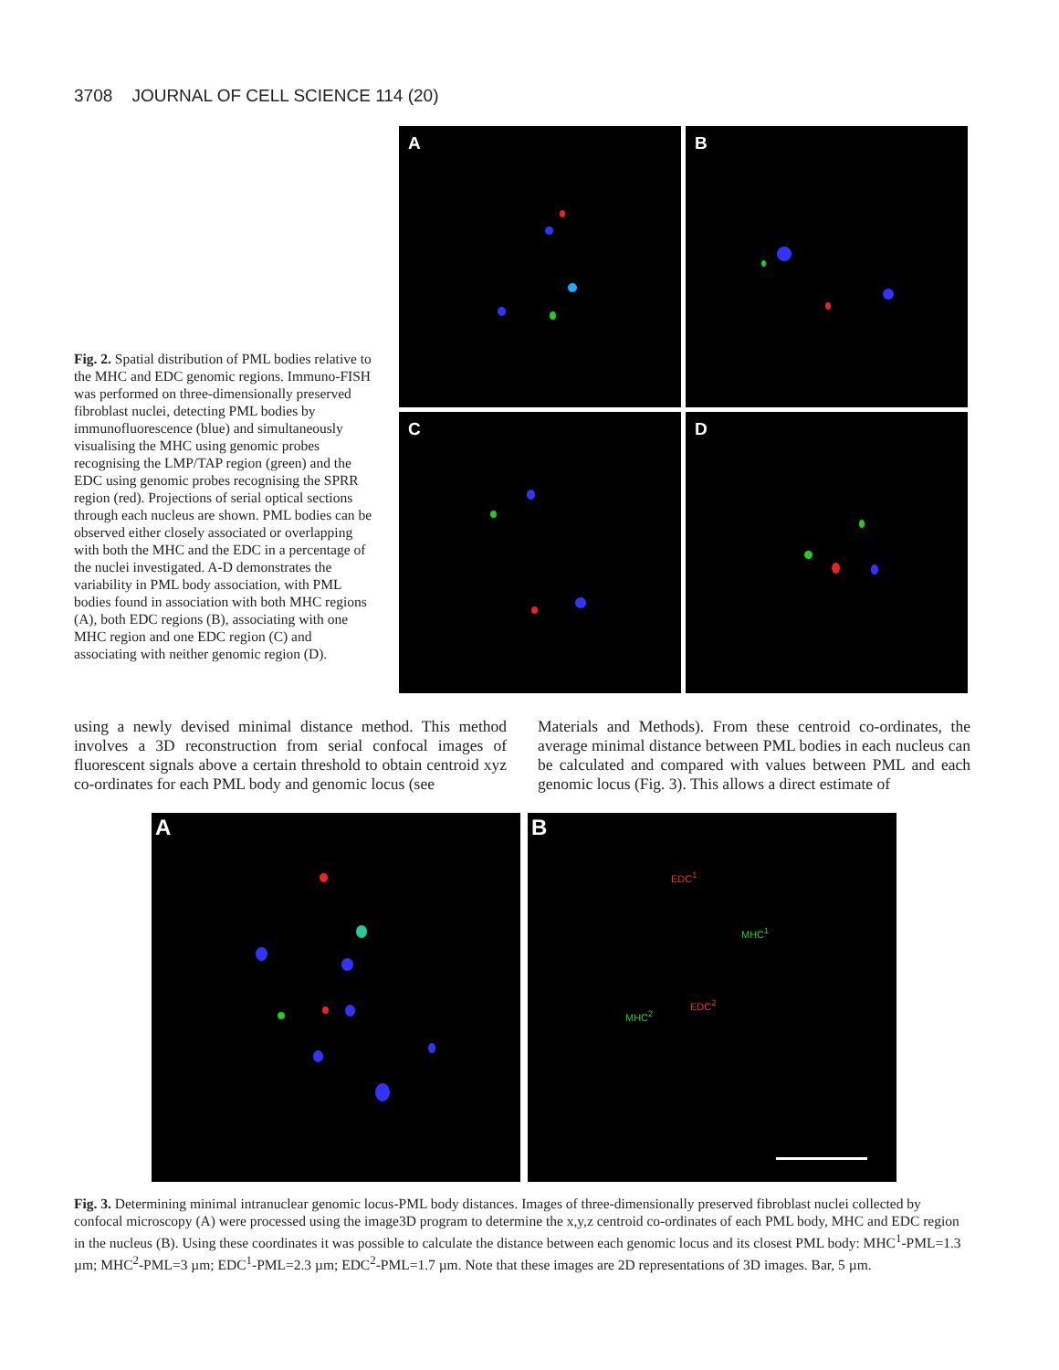3708 JOURNAL OF CELL SCIENCE 114 (20)
Fig. 2. Spatial distribution of PML bodies relative to the MHC and EDC genomic regions. Immuno-FISH was performed on three-dimensionally preserved fibroblast nuclei, detecting PML bodies by immunofluorescence (blue) and simultaneously visualising the MHC using genomic probes recognising the LMP/TAP region (green) and the EDC using genomic probes recognising the SPRR region (red). Projections of serial optical sections through each nucleus are shown. PML bodies can be observed either closely associated or overlapping with both the MHC and the EDC in a percentage of the nuclei investigated. A-D demonstrates the variability in PML body association, with PML bodies found in association with both MHC regions (A), both EDC regions (B), associating with one MHC region and one EDC region (C) and associating with neither genomic region (D).
A
B
C
D
using a newly devised minimal distance method. This method involves a 3D reconstruction from serial confocal images of fluorescent signals above a certain threshold to obtain centroid xyz co-ordinates for each PML body and genomic locus (see
Materials and Methods). From these centroid co-ordinates, the average minimal distance between PML bodies in each nucleus can be calculated and compared with values between PML and each genomic locus (Fig. 3). This allows a direct estimate of
A
B
EDC<sup>1</sup>
MHC<sup>1</sup>
EDC<sup>2</sup>
MHC<sup>2</sup>
Fig. 3. Determining minimal intranuclear genomic locus-PML body distances. Images of three-dimensionally preserved fibroblast nuclei collected by confocal microscopy (A) were processed using the image3D program to determine the x,y,z centroid co-ordinates of each PML body, MHC and EDC region in the nucleus (B). Using these coordinates it was possible to calculate the distance between each genomic locus and its closest PML body: MHC<sup>1</sup>-PML=1.3 µm; MHC<sup>2</sup>-PML=3 µm; EDC<sup>1</sup>-PML=2.3 µm; EDC<sup>2</sup>-PML=1.7 µm. Note that these images are 2D representations of 3D images. Bar, 5 µm.